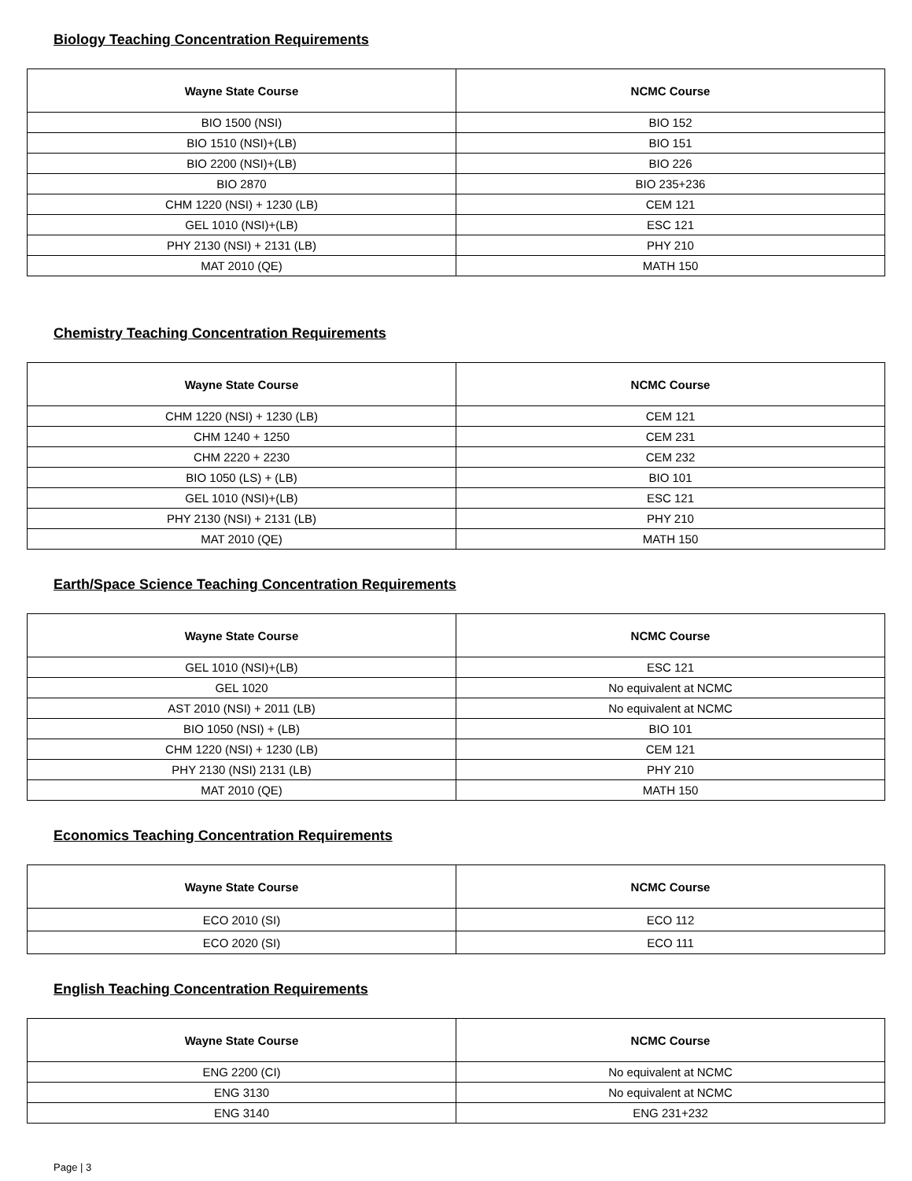Biology Teaching Concentration Requirements
| Wayne State Course | NCMC Course |
| --- | --- |
| BIO 1500 (NSI) | BIO 152 |
| BIO 1510 (NSI)+(LB) | BIO 151 |
| BIO 2200 (NSI)+(LB) | BIO 226 |
| BIO 2870 | BIO 235+236 |
| CHM 1220 (NSI) + 1230 (LB) | CEM 121 |
| GEL 1010 (NSI)+(LB) | ESC 121 |
| PHY 2130 (NSI) + 2131 (LB) | PHY 210 |
| MAT 2010 (QE) | MATH 150 |
Chemistry Teaching Concentration Requirements
| Wayne State Course | NCMC Course |
| --- | --- |
| CHM 1220 (NSI) + 1230 (LB) | CEM 121 |
| CHM 1240 + 1250 | CEM 231 |
| CHM 2220 + 2230 | CEM 232 |
| BIO 1050 (LS) + (LB) | BIO 101 |
| GEL 1010 (NSI)+(LB) | ESC 121 |
| PHY 2130 (NSI) + 2131 (LB) | PHY 210 |
| MAT 2010 (QE) | MATH 150 |
Earth/Space Science Teaching Concentration Requirements
| Wayne State Course | NCMC Course |
| --- | --- |
| GEL 1010 (NSI)+(LB) | ESC 121 |
| GEL 1020 | No equivalent at NCMC |
| AST 2010 (NSI) + 2011 (LB) | No equivalent at NCMC |
| BIO 1050 (NSI) + (LB) | BIO 101 |
| CHM 1220 (NSI) + 1230 (LB) | CEM 121 |
| PHY 2130 (NSI) 2131 (LB) | PHY 210 |
| MAT 2010 (QE) | MATH 150 |
Economics Teaching Concentration Requirements
| Wayne State Course | NCMC Course |
| --- | --- |
| ECO 2010 (SI) | ECO 112 |
| ECO 2020 (SI) | ECO 111 |
English Teaching Concentration Requirements
| Wayne State Course | NCMC Course |
| --- | --- |
| ENG 2200 (CI) | No equivalent at NCMC |
| ENG 3130 | No equivalent at NCMC |
| ENG 3140 | ENG 231+232 |
Page | 3